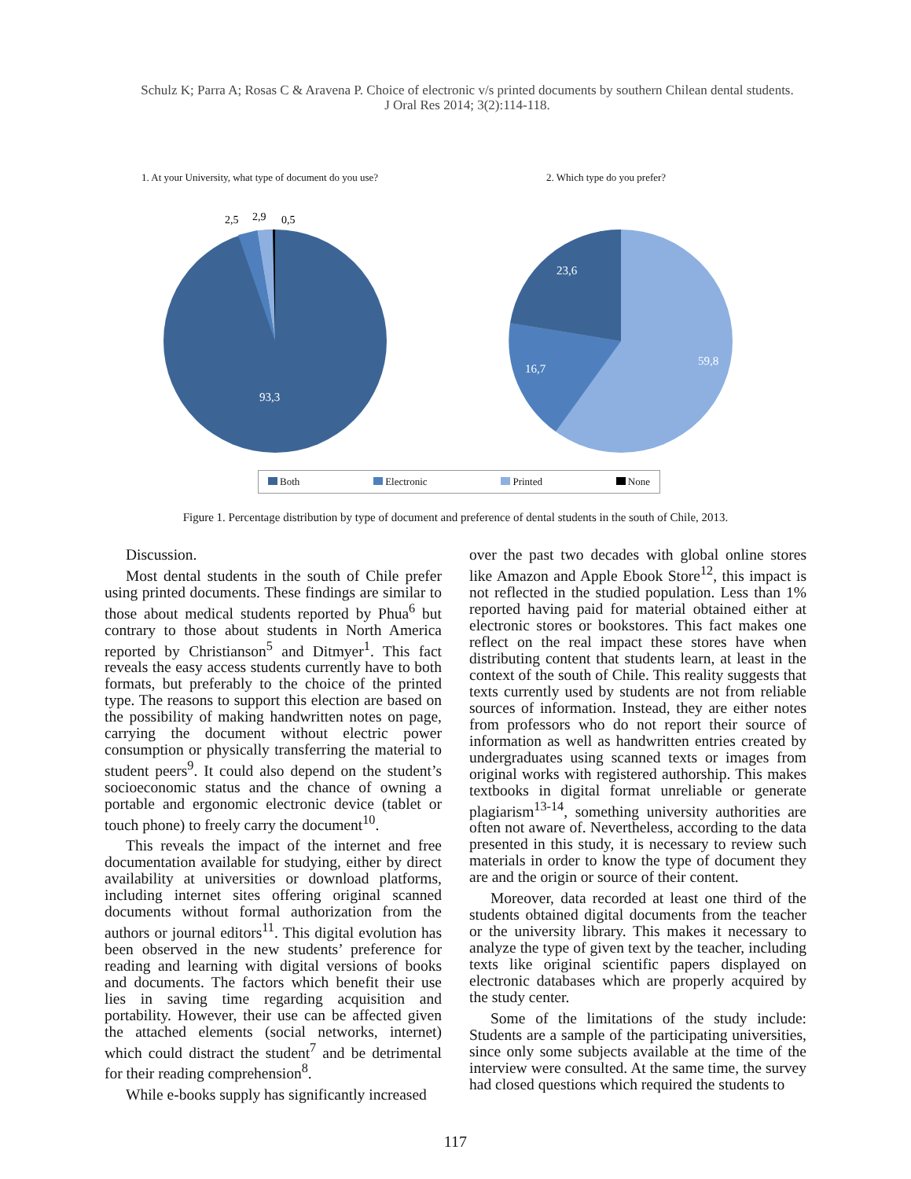Schulz K; Parra A; Rosas C & Aravena P. Choice of electronic v/s printed documents by southern Chilean dental students.
J Oral Res 2014; 3(2):114-118.
1. At your University, what type of document do you use?
2,5
2,9
0,5
93,3
2. Which type do you prefer?
23,6
16,7
59,8
Both Electronic Printed None
Figure 1. Percentage distribution by type of document and preference of dental students in the south of Chile, 2013.
Discussion.
Most dental students in the south of Chile prefer using printed documents. These findings are similar to those about medical students reported by Phua<sup>6</sup> but contrary to those about students in North America reported by Christianson<sup>5</sup> and Ditmyer<sup>1</sup>. This fact reveals the easy access students currently have to both formats, but preferably to the choice of the printed type. The reasons to support this election are based on the possibility of making handwritten notes on page, carrying the document without electric power consumption or physically transferring the material to student peers<sup>9</sup>. It could also depend on the student’s socioeconomic status and the chance of owning a portable and ergonomic electronic device (tablet or touch phone) to freely carry the document<sup>10</sup>.
This reveals the impact of the internet and free documentation available for studying, either by direct availability at universities or download platforms, including internet sites offering original scanned documents without formal authorization from the authors or journal editors<sup>11</sup>. This digital evolution has been observed in the new students’ preference for reading and learning with digital versions of books and documents. The factors which benefit their use lies in saving time regarding acquisition and portability. However, their use can be affected given the attached elements (social networks, internet) which could distract the student<sup>7</sup> and be detrimental for their reading comprehension<sup>8</sup>.
While e-books supply has significantly increased
over the past two decades with global online stores like Amazon and Apple Ebook Store<sup>12</sup>, this impact is not reflected in the studied population. Less than 1% reported having paid for material obtained either at electronic stores or bookstores. This fact makes one reflect on the real impact these stores have when distributing content that students learn, at least in the context of the south of Chile. This reality suggests that texts currently used by students are not from reliable sources of information. Instead, they are either notes from professors who do not report their source of information as well as handwritten entries created by undergraduates using scanned texts or images from original works with registered authorship. This makes textbooks in digital format unreliable or generate plagiarism<sup>13-14</sup>, something university authorities are often not aware of. Nevertheless, according to the data presented in this study, it is necessary to review such materials in order to know the type of document they are and the origin or source of their content.
Moreover, data recorded at least one third of the students obtained digital documents from the teacher or the university library. This makes it necessary to analyze the type of given text by the teacher, including texts like original scientific papers displayed on electronic databases which are properly acquired by the study center.
Some of the limitations of the study include: Students are a sample of the participating universities, since only some subjects available at the time of the interview were consulted. At the same time, the survey had closed questions which required the students to
117